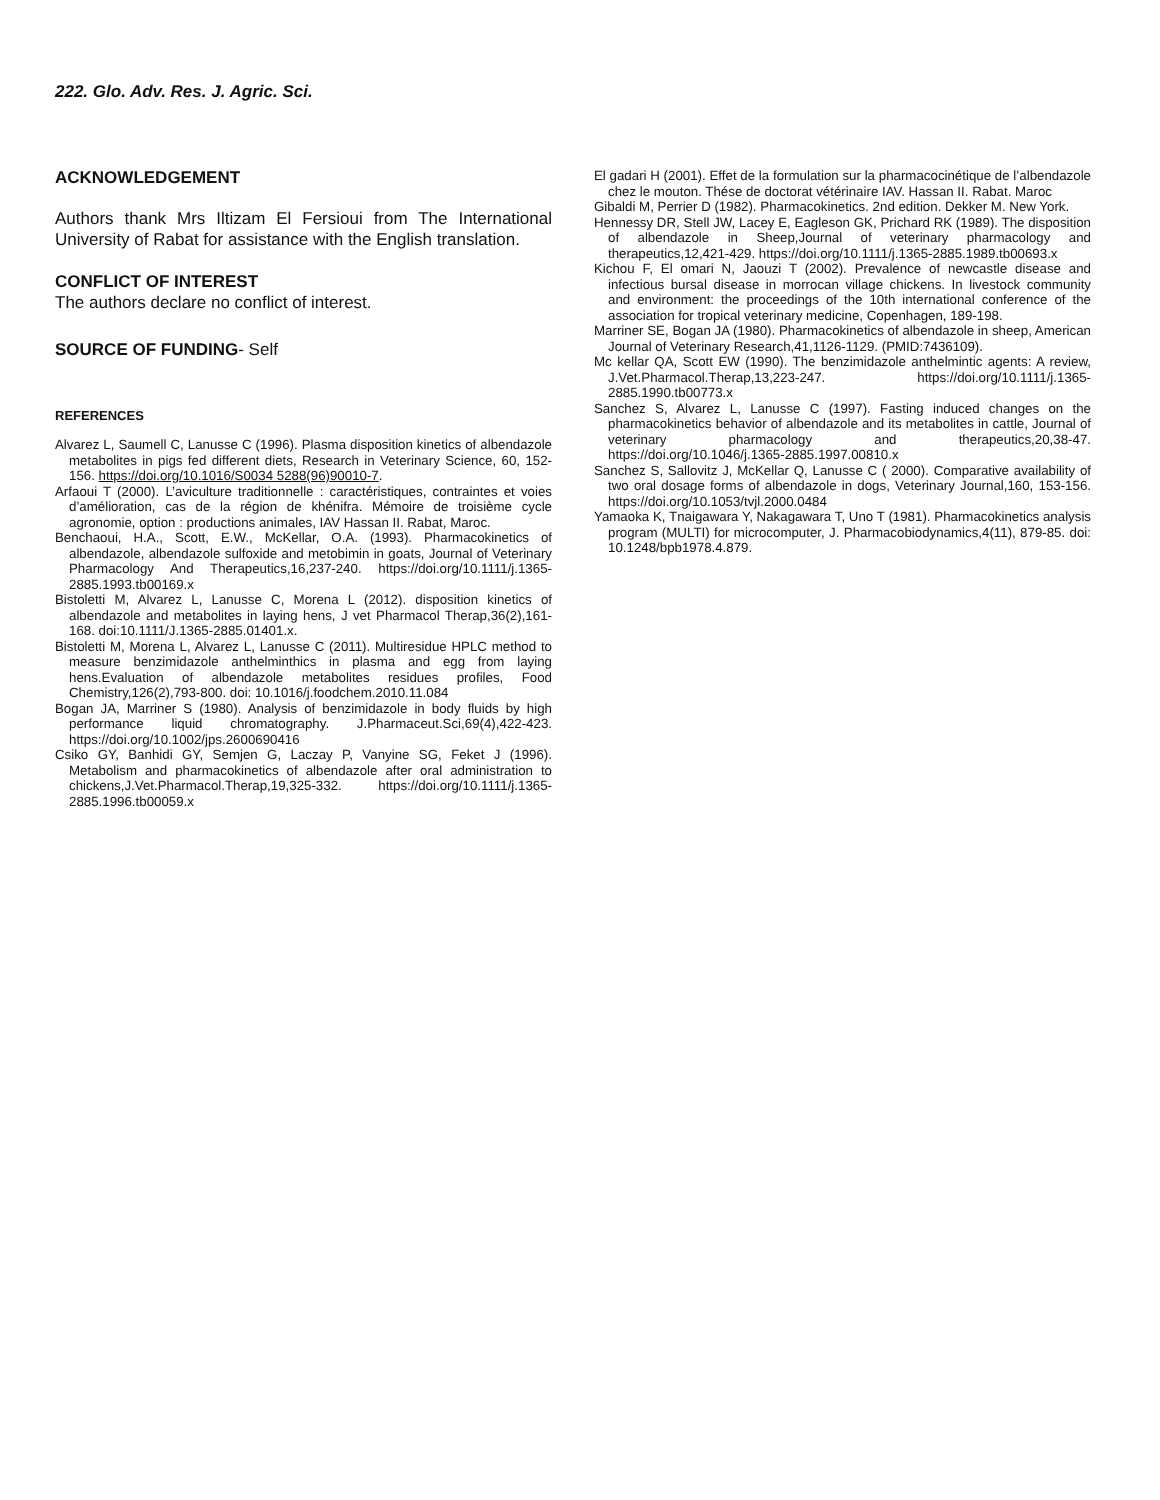222. Glo. Adv. Res. J. Agric. Sci.
ACKNOWLEDGEMENT
Authors thank Mrs Iltizam El Fersioui from The International University of Rabat for assistance with the English translation.
CONFLICT OF INTEREST
The authors declare no conflict of interest.
SOURCE OF FUNDING- Self
REFERENCES
Alvarez L, Saumell C, Lanusse C (1996). Plasma disposition kinetics of albendazole metabolites in pigs fed different diets, Research in Veterinary Science, 60, 152-156. https://doi.org/10.1016/S0034 5288(96)90010-7.
Arfaoui T (2000). L’aviculture traditionnelle : caractéristiques, contraintes et voies d’amélioration, cas de la région de khénifra. Mémoire de troisième cycle agronomie, option : productions animales, IAV Hassan II. Rabat, Maroc.
Benchaoui, H.A., Scott, E.W., McKellar, O.A. (1993). Pharmacokinetics of albendazole, albendazole sulfoxide and metobimin in goats, Journal of Veterinary Pharmacology And Therapeutics,16,237-240. https://doi.org/10.1111/j.1365-2885.1993.tb00169.x
Bistoletti M, Alvarez L, Lanusse C, Morena L (2012). disposition kinetics of albendazole and metabolites in laying hens, J vet Pharmacol Therap,36(2),161-168. doi:10.1111/J.1365-2885.01401.x.
Bistoletti M, Morena L, Alvarez L, Lanusse C (2011). Multiresidue HPLC method to measure benzimidazole anthelminthics in plasma and egg from laying hens.Evaluation of albendazole metabolites residues profiles, Food Chemistry,126(2),793-800. doi: 10.1016/j.foodchem.2010.11.084
Bogan JA, Marriner S (1980). Analysis of benzimidazole in body fluids by high performance liquid chromatography. J.Pharmaceut.Sci,69(4),422-423. https://doi.org/10.1002/jps.2600690416
Csiko GY, Banhidi GY, Semjen G, Laczay P, Vanyine SG, Feket J (1996). Metabolism and pharmacokinetics of albendazole after oral administration to chickens,J.Vet.Pharmacol.Therap,19,325-332. https://doi.org/10.1111/j.1365-2885.1996.tb00059.x
El gadari H (2001). Effet de la formulation sur la pharmacocinétique de l’albendazole chez le mouton. Thése de doctorat vétérinaire IAV. Hassan II. Rabat. Maroc
Gibaldi M, Perrier D (1982). Pharmacokinetics. 2nd edition. Dekker M. New York.
Hennessy DR, Stell JW, Lacey E, Eagleson GK, Prichard RK (1989). The disposition of albendazole in Sheep,Journal of veterinary pharmacology and therapeutics,12,421-429. https://doi.org/10.1111/j.1365-2885.1989.tb00693.x
Kichou F, El omari N, Jaouzi T (2002). Prevalence of newcastle disease and infectious bursal disease in morrocan village chickens. In livestock community and environment: the proceedings of the 10th international conference of the association for tropical veterinary medicine, Copenhagen, 189-198.
Marriner SE, Bogan JA (1980). Pharmacokinetics of albendazole in sheep, American Journal of Veterinary Research,41,1126-1129. (PMID:7436109).
Mc kellar QA, Scott EW (1990). The benzimidazole anthelmintic agents: A review, J.Vet.Pharmacol.Therap,13,223-247. https://doi.org/10.1111/j.1365-2885.1990.tb00773.x
Sanchez S, Alvarez L, Lanusse C (1997). Fasting induced changes on the pharmacokinetics behavior of albendazole and its metabolites in cattle, Journal of veterinary pharmacology and therapeutics,20,38-47. https://doi.org/10.1046/j.1365-2885.1997.00810.x
Sanchez S, Sallovitz J, McKellar Q, Lanusse C ( 2000). Comparative availability of two oral dosage forms of albendazole in dogs, Veterinary Journal,160, 153-156. https://doi.org/10.1053/tvjl.2000.0484
Yamaoka K, Tnaigawara Y, Nakagawara T, Uno T (1981). Pharmacokinetics analysis program (MULTI) for microcomputer, J. Pharmacobiodynamics,4(11), 879-85. doi: 10.1248/bpb1978.4.879.